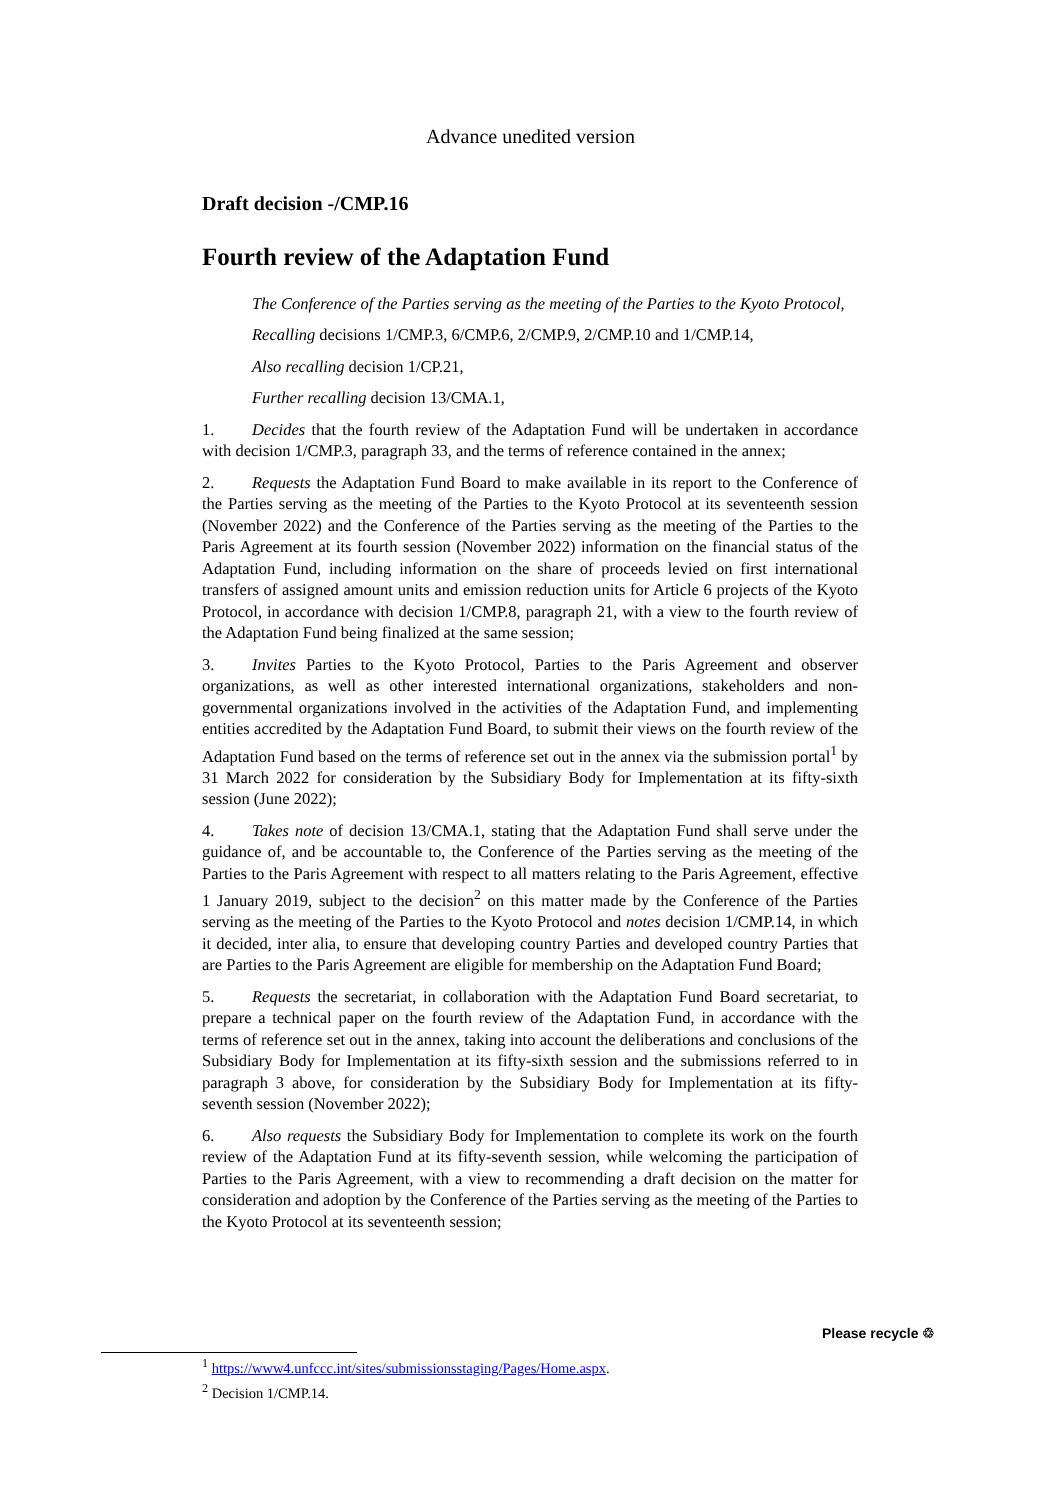Advance unedited version
Draft decision -/CMP.16
Fourth review of the Adaptation Fund
The Conference of the Parties serving as the meeting of the Parties to the Kyoto Protocol,
Recalling decisions 1/CMP.3, 6/CMP.6, 2/CMP.9, 2/CMP.10 and 1/CMP.14,
Also recalling decision 1/CP.21,
Further recalling decision 13/CMA.1,
1. Decides that the fourth review of the Adaptation Fund will be undertaken in accordance with decision 1/CMP.3, paragraph 33, and the terms of reference contained in the annex;
2. Requests the Adaptation Fund Board to make available in its report to the Conference of the Parties serving as the meeting of the Parties to the Kyoto Protocol at its seventeenth session (November 2022) and the Conference of the Parties serving as the meeting of the Parties to the Paris Agreement at its fourth session (November 2022) information on the financial status of the Adaptation Fund, including information on the share of proceeds levied on first international transfers of assigned amount units and emission reduction units for Article 6 projects of the Kyoto Protocol, in accordance with decision 1/CMP.8, paragraph 21, with a view to the fourth review of the Adaptation Fund being finalized at the same session;
3. Invites Parties to the Kyoto Protocol, Parties to the Paris Agreement and observer organizations, as well as other interested international organizations, stakeholders and non-governmental organizations involved in the activities of the Adaptation Fund, and implementing entities accredited by the Adaptation Fund Board, to submit their views on the fourth review of the Adaptation Fund based on the terms of reference set out in the annex via the submission portal<sup>1</sup> by 31 March 2022 for consideration by the Subsidiary Body for Implementation at its fifty-sixth session (June 2022);
4. Takes note of decision 13/CMA.1, stating that the Adaptation Fund shall serve under the guidance of, and be accountable to, the Conference of the Parties serving as the meeting of the Parties to the Paris Agreement with respect to all matters relating to the Paris Agreement, effective 1 January 2019, subject to the decision<sup>2</sup> on this matter made by the Conference of the Parties serving as the meeting of the Parties to the Kyoto Protocol and notes decision 1/CMP.14, in which it decided, inter alia, to ensure that developing country Parties and developed country Parties that are Parties to the Paris Agreement are eligible for membership on the Adaptation Fund Board;
5. Requests the secretariat, in collaboration with the Adaptation Fund Board secretariat, to prepare a technical paper on the fourth review of the Adaptation Fund, in accordance with the terms of reference set out in the annex, taking into account the deliberations and conclusions of the Subsidiary Body for Implementation at its fifty-sixth session and the submissions referred to in paragraph 3 above, for consideration by the Subsidiary Body for Implementation at its fifty-seventh session (November 2022);
6. Also requests the Subsidiary Body for Implementation to complete its work on the fourth review of the Adaptation Fund at its fifty-seventh session, while welcoming the participation of Parties to the Paris Agreement, with a view to recommending a draft decision on the matter for consideration and adoption by the Conference of the Parties serving as the meeting of the Parties to the Kyoto Protocol at its seventeenth session;
Please recycle ♲
<sup>1</sup> https://www4.unfccc.int/sites/submissionsstaging/Pages/Home.aspx.
<sup>2</sup> Decision 1/CMP.14.